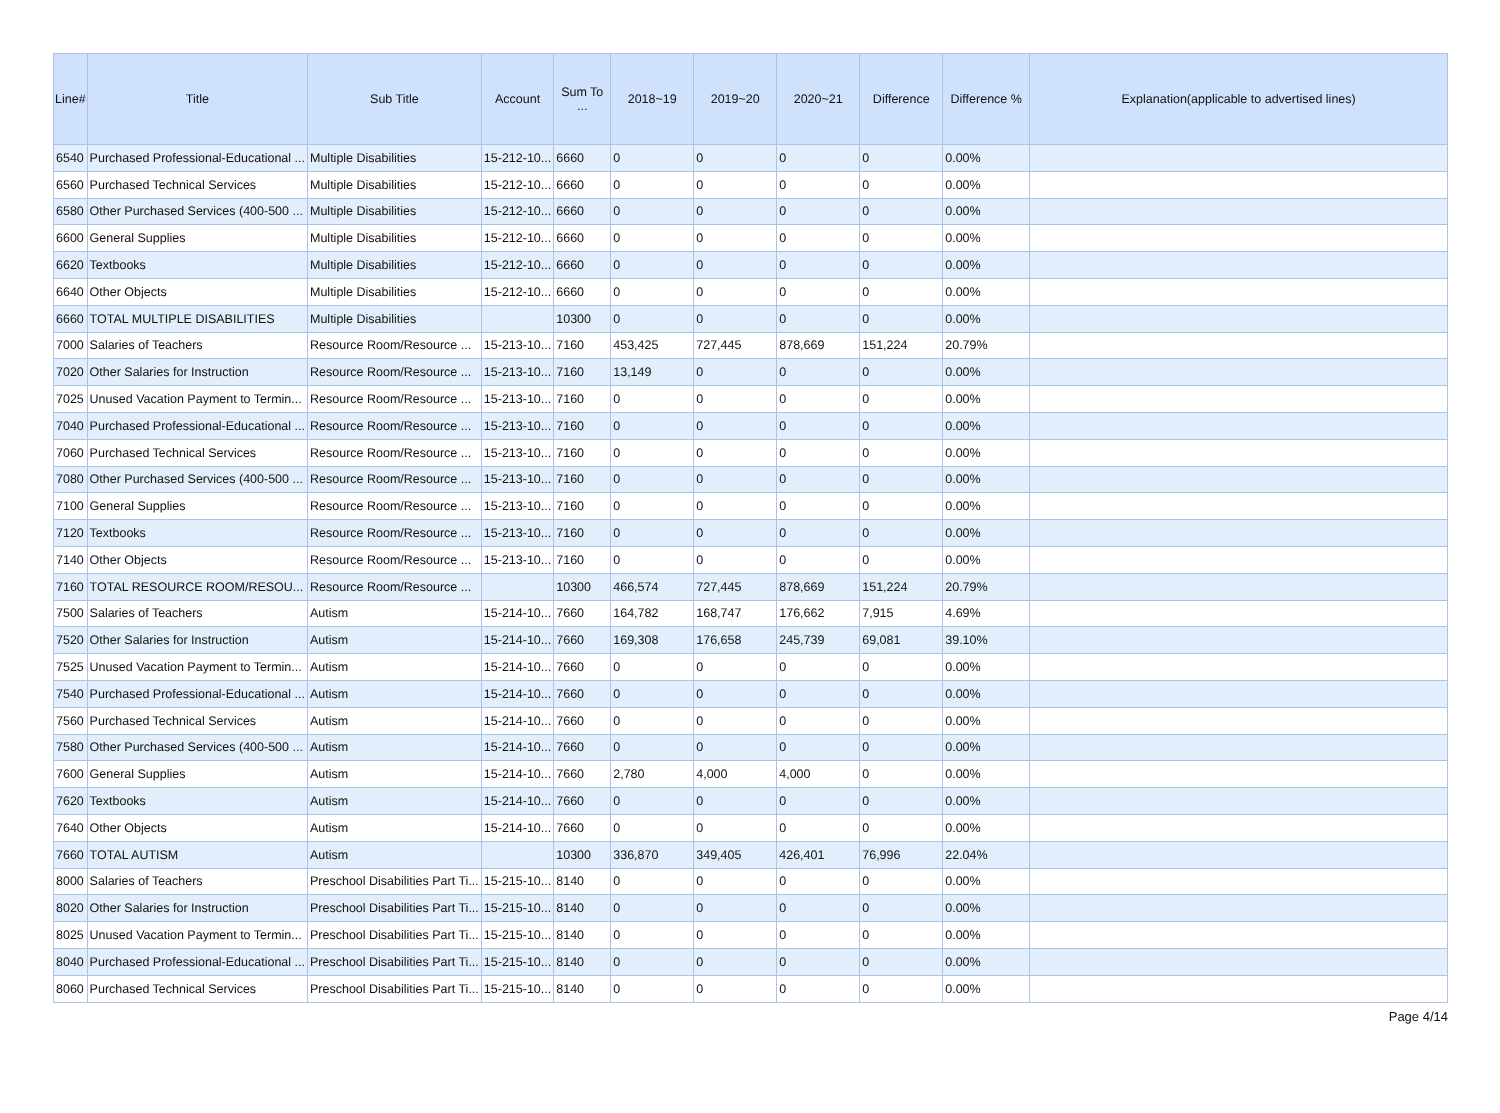| Line# | Title | Sub Title | Account | Sum To ... | 2018~19 | 2019~20 | 2020~21 | Difference | Difference % | Explanation(applicable to advertised lines) |
| --- | --- | --- | --- | --- | --- | --- | --- | --- | --- | --- |
| 6540 | Purchased Professional-Educational ... | Multiple Disabilities | 15-212-10... | 6660 | 0 | 0 | 0 | 0 | 0.00% | |
| 6560 | Purchased Technical Services | Multiple Disabilities | 15-212-10... | 6660 | 0 | 0 | 0 | 0 | 0.00% | |
| 6580 | Other Purchased Services (400-500 ... | Multiple Disabilities | 15-212-10... | 6660 | 0 | 0 | 0 | 0 | 0.00% | |
| 6600 | General Supplies | Multiple Disabilities | 15-212-10... | 6660 | 0 | 0 | 0 | 0 | 0.00% | |
| 6620 | Textbooks | Multiple Disabilities | 15-212-10... | 6660 | 0 | 0 | 0 | 0 | 0.00% | |
| 6640 | Other Objects | Multiple Disabilities | 15-212-10... | 6660 | 0 | 0 | 0 | 0 | 0.00% | |
| 6660 | TOTAL MULTIPLE DISABILITIES | Multiple Disabilities | | 10300 | 0 | 0 | 0 | 0 | 0.00% | |
| 7000 | Salaries of Teachers | Resource Room/Resource ... | 15-213-10... | 7160 | 453,425 | 727,445 | 878,669 | 151,224 | 20.79% | |
| 7020 | Other Salaries for Instruction | Resource Room/Resource ... | 15-213-10... | 7160 | 13,149 | 0 | 0 | 0 | 0.00% | |
| 7025 | Unused Vacation Payment to Termin... | Resource Room/Resource ... | 15-213-10... | 7160 | 0 | 0 | 0 | 0 | 0.00% | |
| 7040 | Purchased Professional-Educational ... | Resource Room/Resource ... | 15-213-10... | 7160 | 0 | 0 | 0 | 0 | 0.00% | |
| 7060 | Purchased Technical Services | Resource Room/Resource ... | 15-213-10... | 7160 | 0 | 0 | 0 | 0 | 0.00% | |
| 7080 | Other Purchased Services (400-500 ... | Resource Room/Resource ... | 15-213-10... | 7160 | 0 | 0 | 0 | 0 | 0.00% | |
| 7100 | General Supplies | Resource Room/Resource ... | 15-213-10... | 7160 | 0 | 0 | 0 | 0 | 0.00% | |
| 7120 | Textbooks | Resource Room/Resource ... | 15-213-10... | 7160 | 0 | 0 | 0 | 0 | 0.00% | |
| 7140 | Other Objects | Resource Room/Resource ... | 15-213-10... | 7160 | 0 | 0 | 0 | 0 | 0.00% | |
| 7160 | TOTAL RESOURCE ROOM/RESOU... | Resource Room/Resource ... | | 10300 | 466,574 | 727,445 | 878,669 | 151,224 | 20.79% | |
| 7500 | Salaries of Teachers | Autism | 15-214-10... | 7660 | 164,782 | 168,747 | 176,662 | 7,915 | 4.69% | |
| 7520 | Other Salaries for Instruction | Autism | 15-214-10... | 7660 | 169,308 | 176,658 | 245,739 | 69,081 | 39.10% | |
| 7525 | Unused Vacation Payment to Termin... | Autism | 15-214-10... | 7660 | 0 | 0 | 0 | 0 | 0.00% | |
| 7540 | Purchased Professional-Educational ... | Autism | 15-214-10... | 7660 | 0 | 0 | 0 | 0 | 0.00% | |
| 7560 | Purchased Technical Services | Autism | 15-214-10... | 7660 | 0 | 0 | 0 | 0 | 0.00% | |
| 7580 | Other Purchased Services (400-500 ... | Autism | 15-214-10... | 7660 | 0 | 0 | 0 | 0 | 0.00% | |
| 7600 | General Supplies | Autism | 15-214-10... | 7660 | 2,780 | 4,000 | 4,000 | 0 | 0.00% | |
| 7620 | Textbooks | Autism | 15-214-10... | 7660 | 0 | 0 | 0 | 0 | 0.00% | |
| 7640 | Other Objects | Autism | 15-214-10... | 7660 | 0 | 0 | 0 | 0 | 0.00% | |
| 7660 | TOTAL AUTISM | Autism | | 10300 | 336,870 | 349,405 | 426,401 | 76,996 | 22.04% | |
| 8000 | Salaries of Teachers | Preschool Disabilities Part Ti... | 15-215-10... | 8140 | 0 | 0 | 0 | 0 | 0.00% | |
| 8020 | Other Salaries for Instruction | Preschool Disabilities Part Ti... | 15-215-10... | 8140 | 0 | 0 | 0 | 0 | 0.00% | |
| 8025 | Unused Vacation Payment to Termin... | Preschool Disabilities Part Ti... | 15-215-10... | 8140 | 0 | 0 | 0 | 0 | 0.00% | |
| 8040 | Purchased Professional-Educational ... | Preschool Disabilities Part Ti... | 15-215-10... | 8140 | 0 | 0 | 0 | 0 | 0.00% | |
| 8060 | Purchased Technical Services | Preschool Disabilities Part Ti... | 15-215-10... | 8140 | 0 | 0 | 0 | 0 | 0.00% | |
Page 4/14